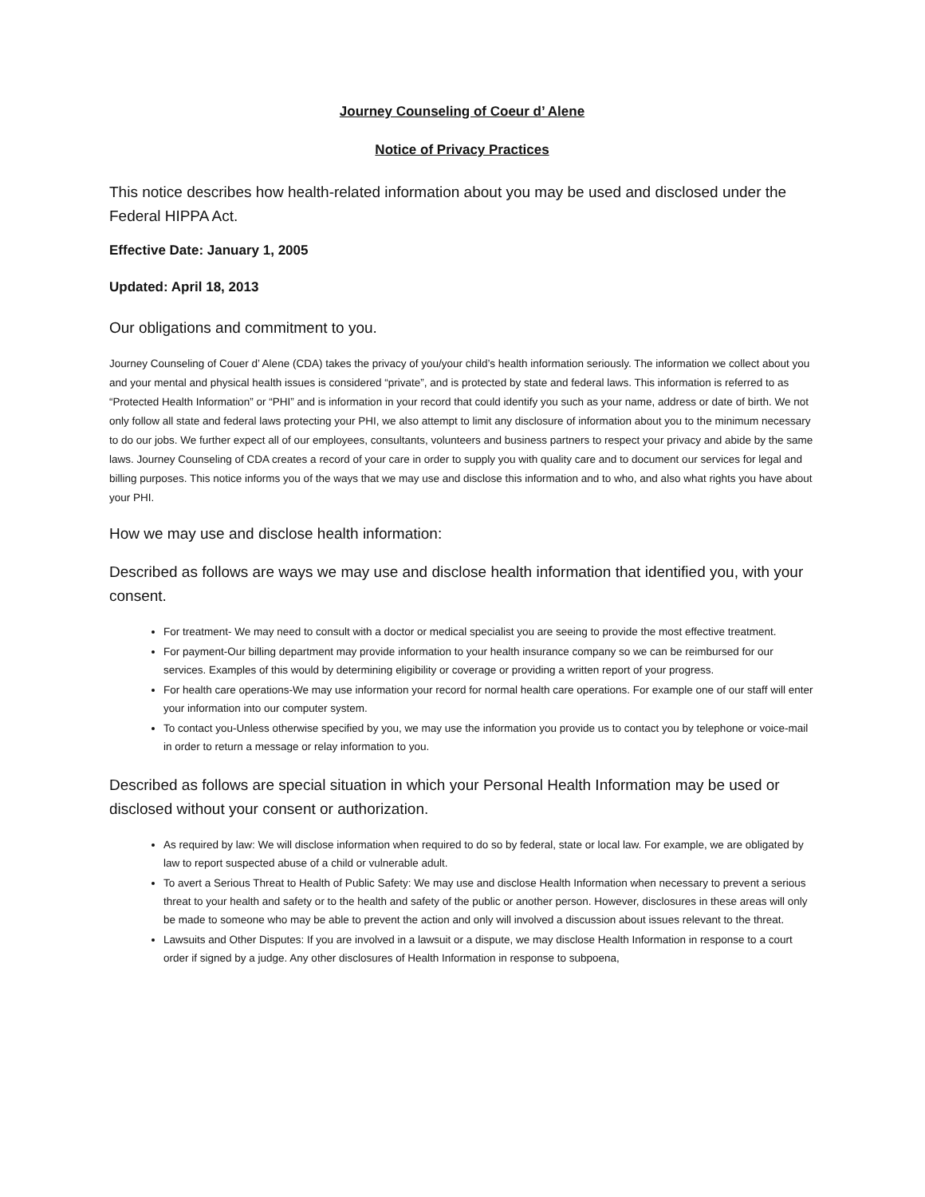Journey Counseling of Coeur d’ Alene
Notice of Privacy Practices
This notice describes how health-related information about you may be used and disclosed under the Federal HIPPA Act.
Effective Date: January 1, 2005
Updated: April 18, 2013
Our obligations and commitment to you.
Journey Counseling of Couer d’ Alene (CDA) takes the privacy of you/your child’s health information seriously. The information we collect about you and your mental and physical health issues is considered “private”, and is protected by state and federal laws. This information is referred to as “Protected Health Information” or “PHI” and is information in your record that could identify you such as your name, address or date of birth. We not only follow all state and federal laws protecting your PHI, we also attempt to limit any disclosure of information about you to the minimum necessary to do our jobs. We further expect all of our employees, consultants, volunteers and business partners to respect your privacy and abide by the same laws. Journey Counseling of CDA creates a record of your care in order to supply you with quality care and to document our services for legal and billing purposes. This notice informs you of the ways that we may use and disclose this information and to who, and also what rights you have about your PHI.
How we may use and disclose health information:
Described as follows are ways we may use and disclose health information that identified you, with your consent.
For treatment- We may need to consult with a doctor or medical specialist you are seeing to provide the most effective treatment.
For payment-Our billing department may provide information to your health insurance company so we can be reimbursed for our services. Examples of this would by determining eligibility or coverage or providing a written report of your progress.
For health care operations-We may use information your record for normal health care operations. For example one of our staff will enter your information into our computer system.
To contact you-Unless otherwise specified by you, we may use the information you provide us to contact you by telephone or voice-mail in order to return a message or relay information to you.
Described as follows are special situation in which your Personal Health Information may be used or disclosed without your consent or authorization.
As required by law: We will disclose information when required to do so by federal, state or local law. For example, we are obligated by law to report suspected abuse of a child or vulnerable adult.
To avert a Serious Threat to Health of Public Safety: We may use and disclose Health Information when necessary to prevent a serious threat to your health and safety or to the health and safety of the public or another person. However, disclosures in these areas will only be made to someone who may be able to prevent the action and only will involved a discussion about issues relevant to the threat.
Lawsuits and Other Disputes: If you are involved in a lawsuit or a dispute, we may disclose Health Information in response to a court order if signed by a judge. Any other disclosures of Health Information in response to subpoena,